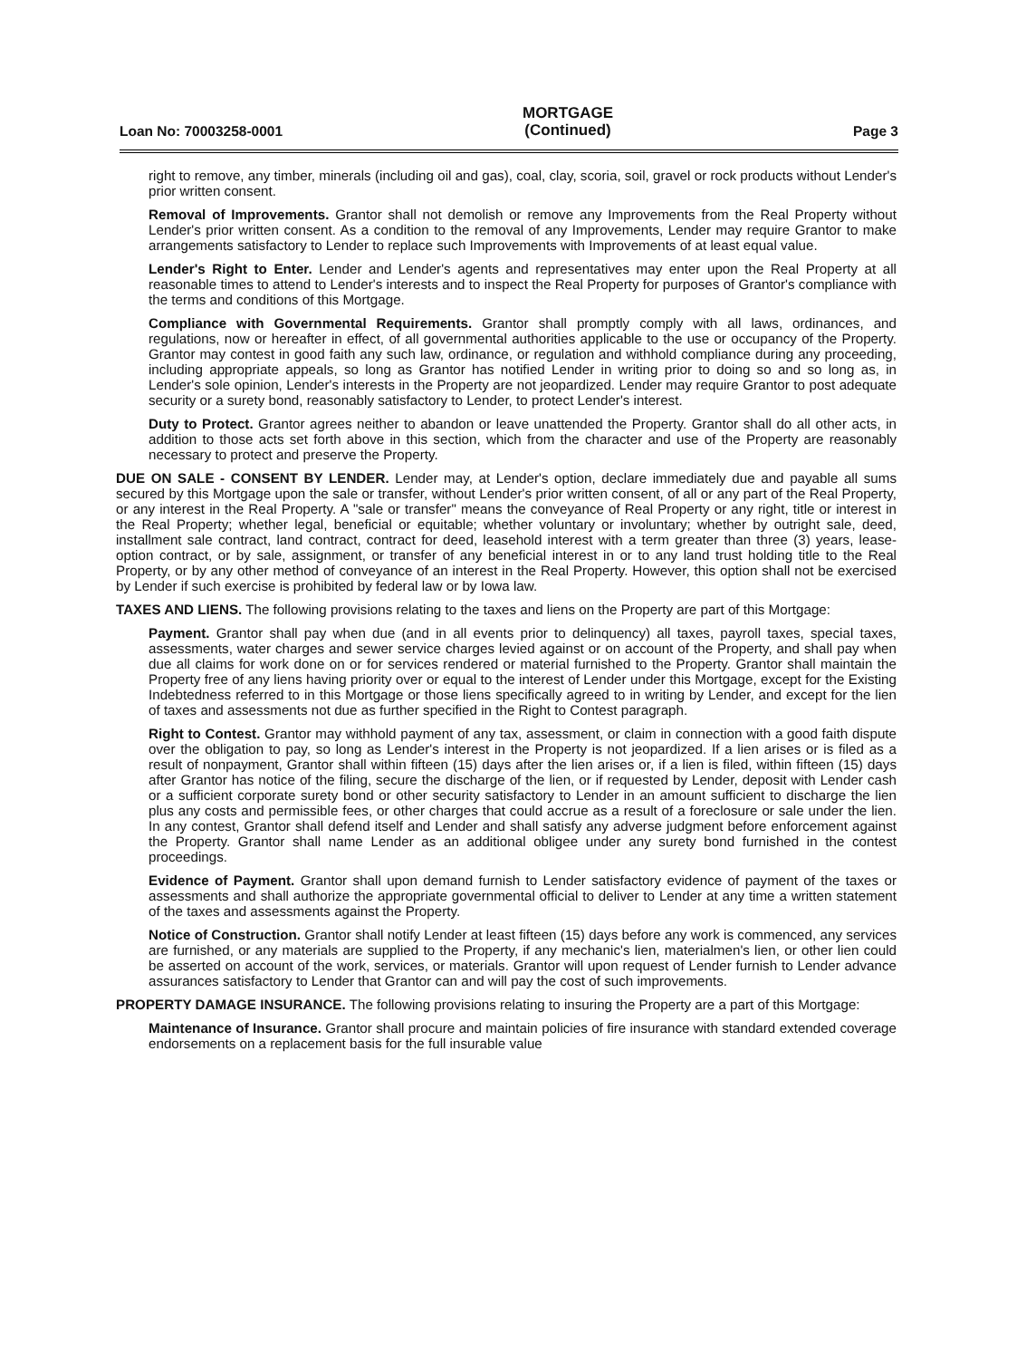Loan No: 70003258-0001 MORTGAGE
(Continued) Page 3
right to remove, any timber, minerals (including oil and gas), coal, clay, scoria, soil, gravel or rock products without Lender's prior written consent.
Removal of Improvements. Grantor shall not demolish or remove any Improvements from the Real Property without Lender's prior written consent. As a condition to the removal of any Improvements, Lender may require Grantor to make arrangements satisfactory to Lender to replace such Improvements with Improvements of at least equal value.
Lender's Right to Enter. Lender and Lender's agents and representatives may enter upon the Real Property at all reasonable times to attend to Lender's interests and to inspect the Real Property for purposes of Grantor's compliance with the terms and conditions of this Mortgage.
Compliance with Governmental Requirements. Grantor shall promptly comply with all laws, ordinances, and regulations, now or hereafter in effect, of all governmental authorities applicable to the use or occupancy of the Property. Grantor may contest in good faith any such law, ordinance, or regulation and withhold compliance during any proceeding, including appropriate appeals, so long as Grantor has notified Lender in writing prior to doing so and so long as, in Lender's sole opinion, Lender's interests in the Property are not jeopardized. Lender may require Grantor to post adequate security or a surety bond, reasonably satisfactory to Lender, to protect Lender's interest.
Duty to Protect. Grantor agrees neither to abandon or leave unattended the Property. Grantor shall do all other acts, in addition to those acts set forth above in this section, which from the character and use of the Property are reasonably necessary to protect and preserve the Property.
DUE ON SALE - CONSENT BY LENDER. Lender may, at Lender's option, declare immediately due and payable all sums secured by this Mortgage upon the sale or transfer, without Lender's prior written consent, of all or any part of the Real Property, or any interest in the Real Property. A "sale or transfer" means the conveyance of Real Property or any right, title or interest in the Real Property; whether legal, beneficial or equitable; whether voluntary or involuntary; whether by outright sale, deed, installment sale contract, land contract, contract for deed, leasehold interest with a term greater than three (3) years, lease-option contract, or by sale, assignment, or transfer of any beneficial interest in or to any land trust holding title to the Real Property, or by any other method of conveyance of an interest in the Real Property. However, this option shall not be exercised by Lender if such exercise is prohibited by federal law or by Iowa law.
TAXES AND LIENS. The following provisions relating to the taxes and liens on the Property are part of this Mortgage:
Payment. Grantor shall pay when due (and in all events prior to delinquency) all taxes, payroll taxes, special taxes, assessments, water charges and sewer service charges levied against or on account of the Property, and shall pay when due all claims for work done on or for services rendered or material furnished to the Property. Grantor shall maintain the Property free of any liens having priority over or equal to the interest of Lender under this Mortgage, except for the Existing Indebtedness referred to in this Mortgage or those liens specifically agreed to in writing by Lender, and except for the lien of taxes and assessments not due as further specified in the Right to Contest paragraph.
Right to Contest. Grantor may withhold payment of any tax, assessment, or claim in connection with a good faith dispute over the obligation to pay, so long as Lender's interest in the Property is not jeopardized. If a lien arises or is filed as a result of nonpayment, Grantor shall within fifteen (15) days after the lien arises or, if a lien is filed, within fifteen (15) days after Grantor has notice of the filing, secure the discharge of the lien, or if requested by Lender, deposit with Lender cash or a sufficient corporate surety bond or other security satisfactory to Lender in an amount sufficient to discharge the lien plus any costs and permissible fees, or other charges that could accrue as a result of a foreclosure or sale under the lien. In any contest, Grantor shall defend itself and Lender and shall satisfy any adverse judgment before enforcement against the Property. Grantor shall name Lender as an additional obligee under any surety bond furnished in the contest proceedings.
Evidence of Payment. Grantor shall upon demand furnish to Lender satisfactory evidence of payment of the taxes or assessments and shall authorize the appropriate governmental official to deliver to Lender at any time a written statement of the taxes and assessments against the Property.
Notice of Construction. Grantor shall notify Lender at least fifteen (15) days before any work is commenced, any services are furnished, or any materials are supplied to the Property, if any mechanic's lien, materialmen's lien, or other lien could be asserted on account of the work, services, or materials. Grantor will upon request of Lender furnish to Lender advance assurances satisfactory to Lender that Grantor can and will pay the cost of such improvements.
PROPERTY DAMAGE INSURANCE. The following provisions relating to insuring the Property are a part of this Mortgage:
Maintenance of Insurance. Grantor shall procure and maintain policies of fire insurance with standard extended coverage endorsements on a replacement basis for the full insurable value